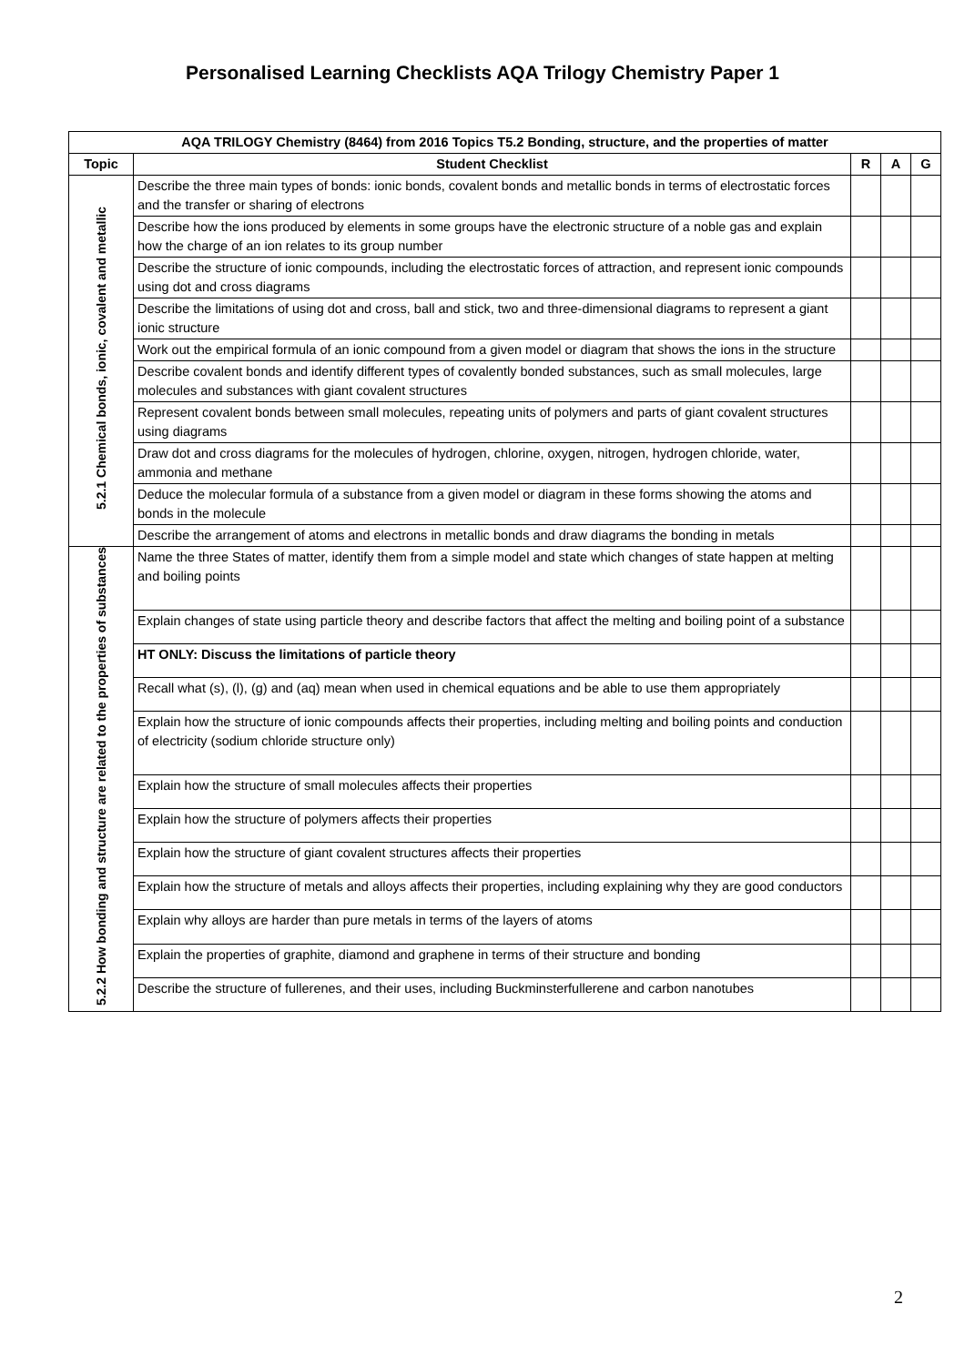Personalised Learning Checklists AQA Trilogy Chemistry Paper 1
| AQA TRILOGY Chemistry (8464) from 2016 Topics T5.2 Bonding, structure, and the properties of matter | | | | |
| --- | --- | --- | --- | --- |
| Topic | Student Checklist | R | A | G |
| 5.2.1 Chemical bonds, ionic, covalent and metallic | Describe the three main types of bonds: ionic bonds, covalent bonds and metallic bonds in terms of electrostatic forces and the transfer or sharing of electrons | | | |
| | Describe how the ions produced by elements in some groups have the electronic structure of a noble gas and explain how the charge of an ion relates to its group number | | | |
| | Describe the structure of ionic compounds, including the electrostatic forces of attraction, and represent ionic compounds using dot and cross diagrams | | | |
| | Describe the limitations of using dot and cross, ball and stick, two and three-dimensional diagrams to represent a giant ionic structure | | | |
| | Work out the empirical formula of an ionic compound from a given model or diagram that shows the ions in the structure | | | |
| | Describe covalent bonds and identify different types of covalently bonded substances, such as small molecules, large molecules and substances with giant covalent structures | | | |
| | Represent covalent bonds between small molecules, repeating units of polymers and parts of giant covalent structures using diagrams | | | |
| | Draw dot and cross diagrams for the molecules of hydrogen, chlorine, oxygen, nitrogen, hydrogen chloride, water, ammonia and methane | | | |
| | Deduce the molecular formula of a substance from a given model or diagram in these forms showing the atoms and bonds in the molecule | | | |
| | Describe the arrangement of atoms and electrons in metallic bonds and draw diagrams the bonding in metals | | | |
| 5.2.2 How bonding and structure are related to the properties of substances | Name the three States of matter, identify them from a simple model and state which changes of state happen at melting and boiling points | | | |
| | Explain changes of state using particle theory and describe factors that affect the melting and boiling point of a substance | | | |
| | HT ONLY: Discuss the limitations of particle theory | | | |
| | Recall what (s), (l), (g) and (aq) mean when used in chemical equations and be able to use them appropriately | | | |
| | Explain how the structure of ionic compounds affects their properties, including melting and boiling points and conduction of electricity (sodium chloride structure only) | | | |
| | Explain how the structure of small molecules affects their properties | | | |
| | Explain how the structure of polymers affects their properties | | | |
| | Explain how the structure of giant covalent structures affects their properties | | | |
| | Explain how the structure of metals and alloys affects their properties, including explaining why they are good conductors | | | |
| | Explain why alloys are harder than pure metals in terms of the layers of atoms | | | |
| | Explain the properties of graphite, diamond and graphene in terms of their structure and bonding | | | |
| | Describe the structure of fullerenes, and their uses, including Buckminsterfullerene and carbon nanotubes | | | |
2